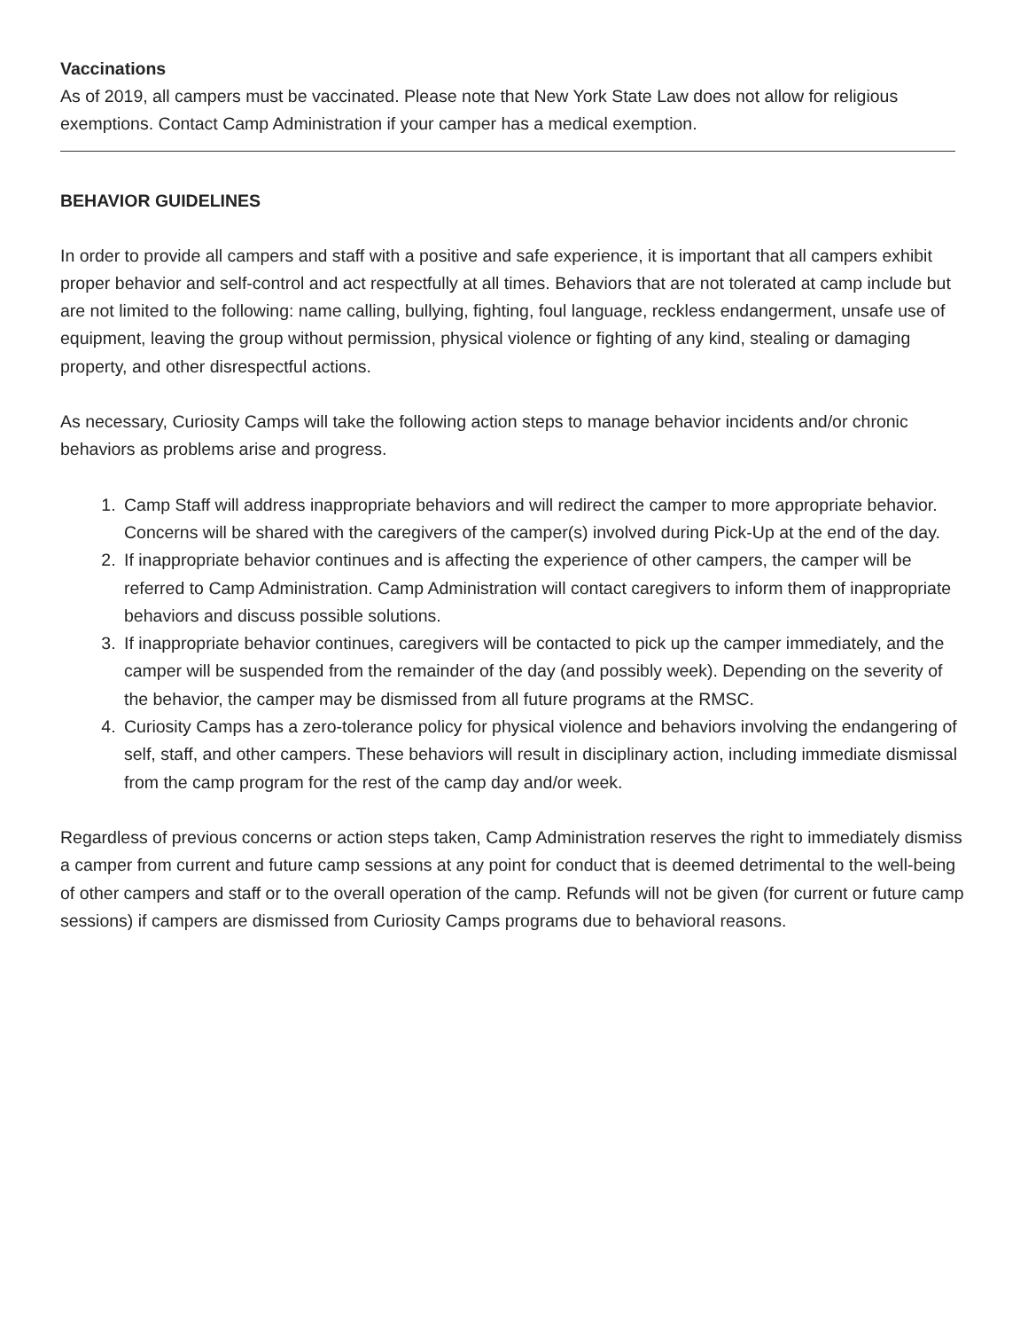Vaccinations
As of 2019, all campers must be vaccinated. Please note that New York State Law does not allow for religious exemptions. Contact Camp Administration if your camper has a medical exemption.
BEHAVIOR GUIDELINES
In order to provide all campers and staff with a positive and safe experience, it is important that all campers exhibit proper behavior and self-control and act respectfully at all times. Behaviors that are not tolerated at camp include but are not limited to the following: name calling, bullying, fighting, foul language, reckless endangerment, unsafe use of equipment, leaving the group without permission, physical violence or fighting of any kind, stealing or damaging property, and other disrespectful actions.
As necessary, Curiosity Camps will take the following action steps to manage behavior incidents and/or chronic behaviors as problems arise and progress.
1. Camp Staff will address inappropriate behaviors and will redirect the camper to more appropriate behavior. Concerns will be shared with the caregivers of the camper(s) involved during Pick-Up at the end of the day.
2. If inappropriate behavior continues and is affecting the experience of other campers, the camper will be referred to Camp Administration. Camp Administration will contact caregivers to inform them of inappropriate behaviors and discuss possible solutions.
3. If inappropriate behavior continues, caregivers will be contacted to pick up the camper immediately, and the camper will be suspended from the remainder of the day (and possibly week). Depending on the severity of the behavior, the camper may be dismissed from all future programs at the RMSC.
4. Curiosity Camps has a zero-tolerance policy for physical violence and behaviors involving the endangering of self, staff, and other campers. These behaviors will result in disciplinary action, including immediate dismissal from the camp program for the rest of the camp day and/or week.
Regardless of previous concerns or action steps taken, Camp Administration reserves the right to immediately dismiss a camper from current and future camp sessions at any point for conduct that is deemed detrimental to the well-being of other campers and staff or to the overall operation of the camp. Refunds will not be given (for current or future camp sessions) if campers are dismissed from Curiosity Camps programs due to behavioral reasons.